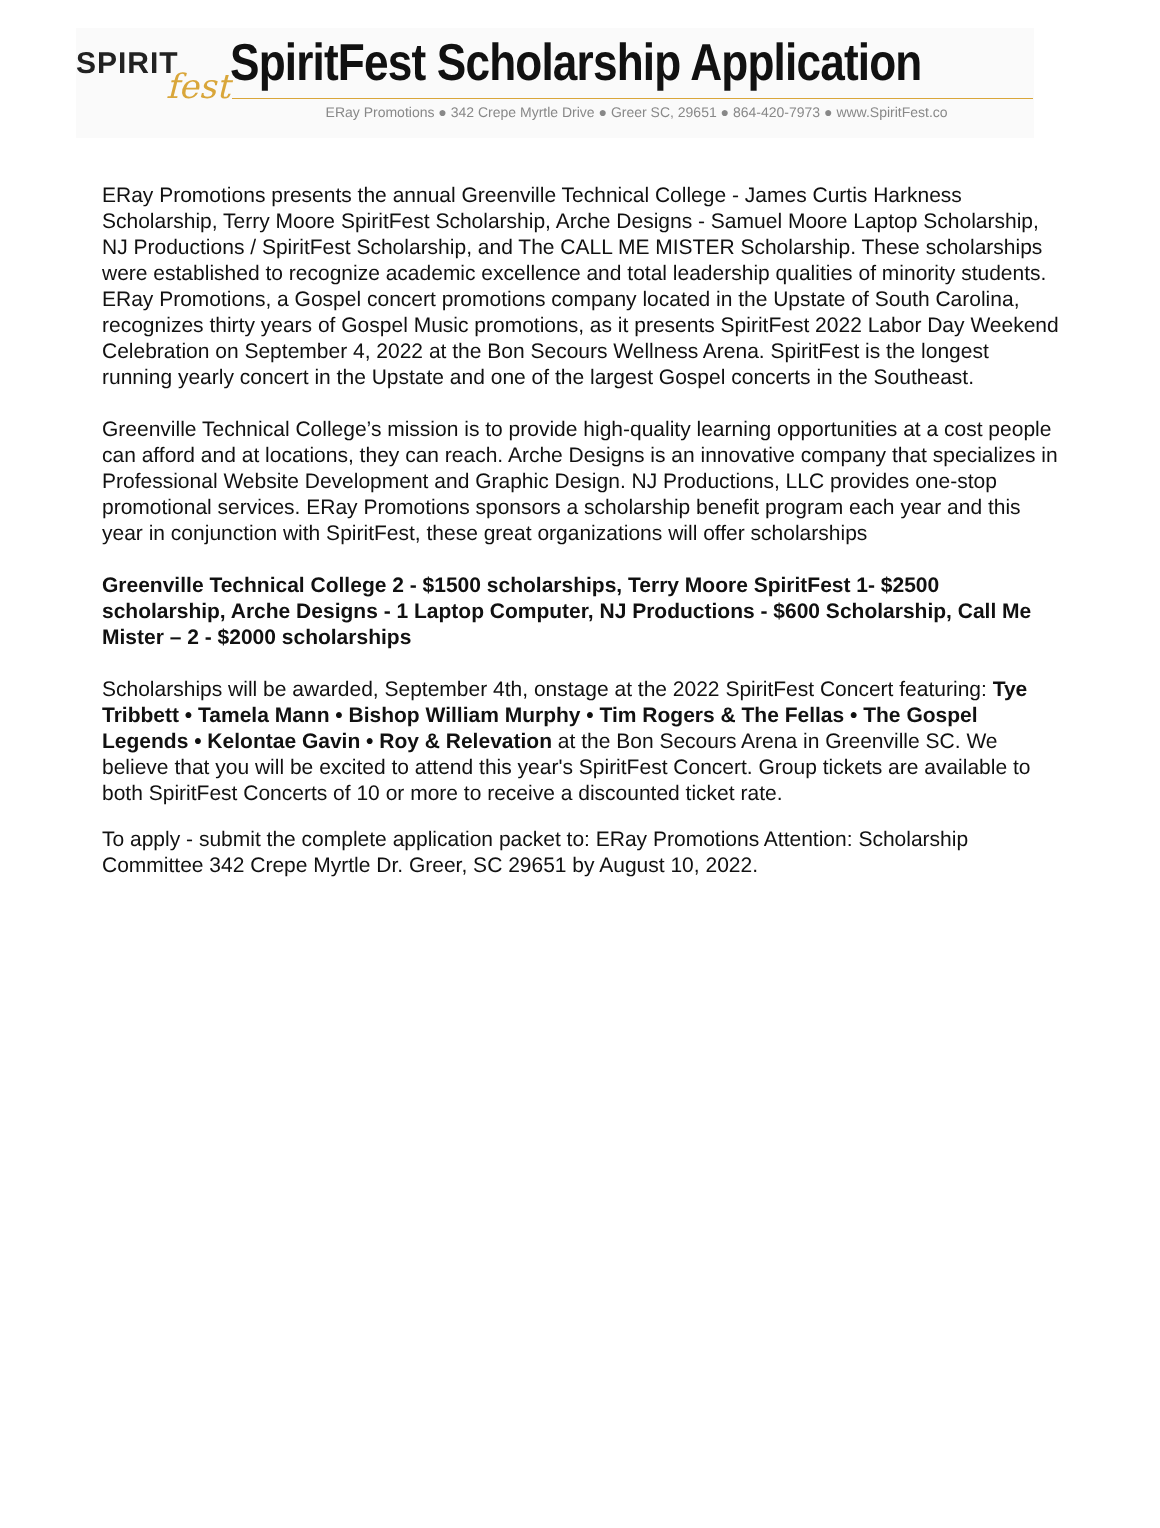SPIRIT
fest
SpiritFest Scholarship Application
ERay Promotions ● 342 Crepe Myrtle Drive ● Greer SC, 29651 ● 864-420-7973 ● www.SpiritFest.co
ERay Promotions presents the annual Greenville Technical College - James Curtis Harkness Scholarship, Terry Moore SpiritFest Scholarship, Arche Designs - Samuel Moore Laptop Scholarship, NJ Productions / SpiritFest Scholarship, and The CALL ME MISTER Scholarship. These scholarships were established to recognize academic excellence and total leadership qualities of minority students. ERay Promotions, a Gospel concert promotions company located in the Upstate of South Carolina, recognizes thirty years of Gospel Music promotions, as it presents SpiritFest 2022 Labor Day Weekend Celebration on September 4, 2022 at the Bon Secours Wellness Arena. SpiritFest is the longest running yearly concert in the Upstate and one of the largest Gospel concerts in the Southeast.
Greenville Technical College’s mission is to provide high-quality learning opportunities at a cost people can afford and at locations, they can reach. Arche Designs is an innovative company that specializes in Professional Website Development and Graphic Design. NJ Productions, LLC provides one-stop promotional services. ERay Promotions sponsors a scholarship benefit program each year and this year in conjunction with SpiritFest, these great organizations will offer scholarships
Greenville Technical College 2 - $1500 scholarships, Terry Moore SpiritFest 1- $2500 scholarship, Arche Designs - 1 Laptop Computer, NJ Productions - $600 Scholarship, Call Me Mister – 2 - $2000 scholarships
Scholarships will be awarded, September 4th, onstage at the 2022 SpiritFest Concert featuring: Tye Tribbett • Tamela Mann • Bishop William Murphy • Tim Rogers & The Fellas • The Gospel Legends • Kelontae Gavin • Roy & Relevation at the Bon Secours Arena in Greenville SC. We believe that you will be excited to attend this year's SpiritFest Concert. Group tickets are available to both SpiritFest Concerts of 10 or more to receive a discounted ticket rate.
To apply - submit the complete application packet to: ERay Promotions Attention: Scholarship Committee 342 Crepe Myrtle Dr. Greer, SC 29651 by August 10, 2022.